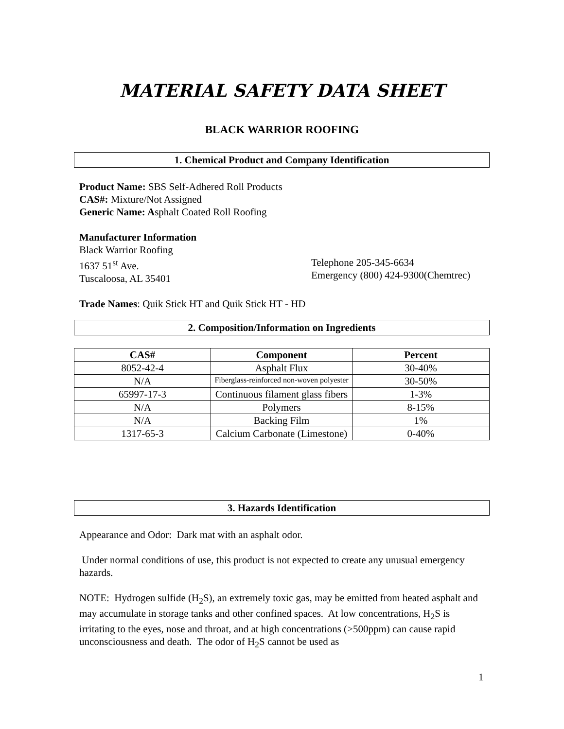MATERIAL SAFETY DATA SHEET
BLACK WARRIOR ROOFING
1. Chemical Product and Company Identification
Product Name: SBS Self-Adhered Roll Products
CAS#: Mixture/Not Assigned
Generic Name: Asphalt Coated Roll Roofing
Manufacturer Information
Black Warrior Roofing
1637 51<sup>st</sup> Ave.
Tuscaloosa, AL 35401
Telephone 205-345-6634
Emergency (800) 424-9300(Chemtrec)
Trade Names: Quik Stick HT and Quik Stick HT - HD
2. Composition/Information on Ingredients
| CAS# | Component | Percent |
| --- | --- | --- |
| 8052-42-4 | Asphalt Flux | 30-40% |
| N/A | Fiberglass-reinforced non-woven polyester | 30-50% |
| 65997-17-3 | Continuous filament glass fibers | 1-3% |
| N/A | Polymers | 8-15% |
| N/A | Backing Film | 1% |
| 1317-65-3 | Calcium Carbonate (Limestone) | 0-40% |
3. Hazards Identification
Appearance and Odor: Dark mat with an asphalt odor.
Under normal conditions of use, this product is not expected to create any unusual emergency hazards.
NOTE: Hydrogen sulfide (H<sub>2</sub>S), an extremely toxic gas, may be emitted from heated asphalt and may accumulate in storage tanks and other confined spaces. At low concentrations, H<sub>2</sub>S is irritating to the eyes, nose and throat, and at high concentrations (>500ppm) can cause rapid unconsciousness and death. The odor of H<sub>2</sub>S cannot be used as
1